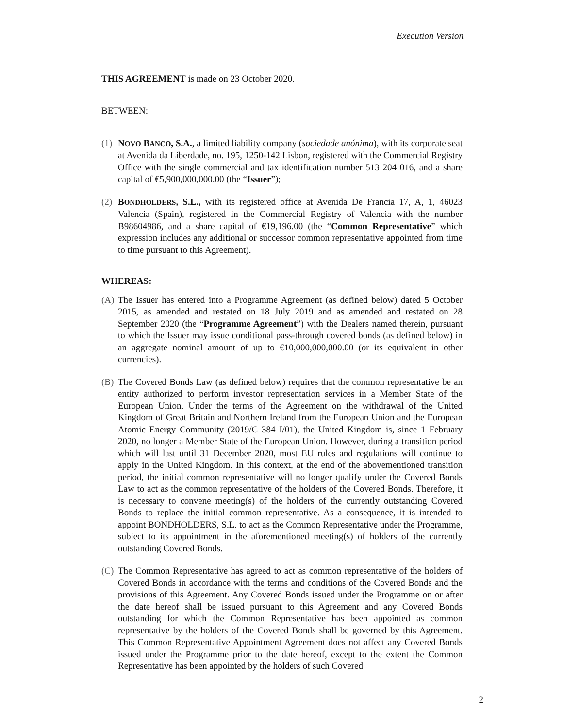Execution Version
THIS AGREEMENT is made on 23 October 2020.
BETWEEN:
(1)
NOVO BANCO, S.A., a limited liability company (sociedade anónima), with its corporate seat at Avenida da Liberdade, no. 195, 1250-142 Lisbon, registered with the Commercial Registry Office with the single commercial and tax identification number 513 204 016, and a share capital of €5,900,000,000.00 (the “Issuer”);
(2)
BONDHOLDERS, S.L., with its registered office at Avenida De Francia 17, A, 1, 46023 Valencia (Spain), registered in the Commercial Registry of Valencia with the number B98604986, and a share capital of €19,196.00 (the “Common Representative” which expression includes any additional or successor common representative appointed from time to time pursuant to this Agreement).
WHEREAS:
(A)
The Issuer has entered into a Programme Agreement (as defined below) dated 5 October 2015, as amended and restated on 18 July 2019 and as amended and restated on 28 September 2020 (the “Programme Agreement”) with the Dealers named therein, pursuant to which the Issuer may issue conditional pass-through covered bonds (as defined below) in an aggregate nominal amount of up to €10,000,000,000.00 (or its equivalent in other currencies).
(B)
The Covered Bonds Law (as defined below) requires that the common representative be an entity authorized to perform investor representation services in a Member State of the European Union. Under the terms of the Agreement on the withdrawal of the United Kingdom of Great Britain and Northern Ireland from the European Union and the European Atomic Energy Community (2019/C 384 I/01), the United Kingdom is, since 1 February 2020, no longer a Member State of the European Union. However, during a transition period which will last until 31 December 2020, most EU rules and regulations will continue to apply in the United Kingdom. In this context, at the end of the abovementioned transition period, the initial common representative will no longer qualify under the Covered Bonds Law to act as the common representative of the holders of the Covered Bonds. Therefore, it is necessary to convene meeting(s) of the holders of the currently outstanding Covered Bonds to replace the initial common representative. As a consequence, it is intended to appoint BONDHOLDERS, S.L. to act as the Common Representative under the Programme, subject to its appointment in the aforementioned meeting(s) of holders of the currently outstanding Covered Bonds.
(C)
The Common Representative has agreed to act as common representative of the holders of Covered Bonds in accordance with the terms and conditions of the Covered Bonds and the provisions of this Agreement. Any Covered Bonds issued under the Programme on or after the date hereof shall be issued pursuant to this Agreement and any Covered Bonds outstanding for which the Common Representative has been appointed as common representative by the holders of the Covered Bonds shall be governed by this Agreement. This Common Representative Appointment Agreement does not affect any Covered Bonds issued under the Programme prior to the date hereof, except to the extent the Common Representative has been appointed by the holders of such Covered
2